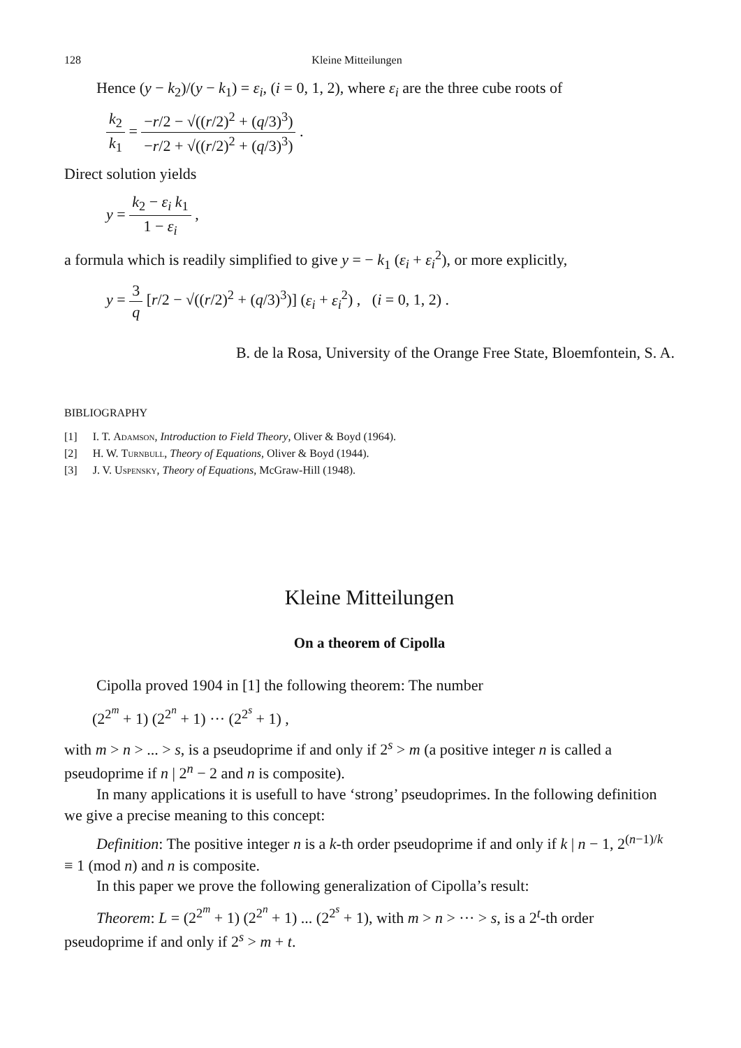128 Kleine Mitteilungen
Hence (y − k<sub>2</sub>)/(y − k<sub>1</sub>) = ε<sub>i</sub>, (i = 0, 1, 2), where ε<sub>i</sub> are the three cube roots of
k<sub>2</sub> k<sub>1</sub> = −r/2 − √((r/2)<sup>2</sup> + (q/3)<sup>3</sup>) −r/2 + √((r/2)<sup>2</sup> + (q/3)<sup>3</sup>) .
Direct solution yields
y = k<sub>2</sub> − ε<sub>i</sub> k<sub>1</sub> 1 − ε<sub>i</sub> ,
a formula which is readily simplified to give y = − k<sub>1</sub> (ε<sub>i</sub> + ε<sub>i</sub><sup>2</sup>), or more explicitly,
y = 3 q [r/2 − √((r/2)<sup>2</sup> + (q/3)<sup>3</sup>)] (ε<sub>i</sub> + ε<sub>i</sub><sup>2</sup>) , (i = 0, 1, 2) .
B. de la Rosa, University of the Orange Free State, Bloemfontein, S. A.
BIBLIOGRAPHY
[1] I. T. Adamson, Introduction to Field Theory, Oliver & Boyd (1964).
[2] H. W. Turnbull, Theory of Equations, Oliver & Boyd (1944).
[3] J. V. Uspensky, Theory of Equations, McGraw-Hill (1948).
Kleine Mitteilungen
On a theorem of Cipolla
Cipolla proved 1904 in [1] the following theorem: The number
(2<sup>2<sup>m</sup></sup> + 1) (2<sup>2<sup>n</sup></sup> + 1) ··· (2<sup>2<sup>s</sup></sup> + 1) ,
with m > n > ... > s, is a pseudoprime if and only if 2<sup>s</sup> > m (a positive integer n is called a pseudoprime if n | 2<sup>n</sup> − 2 and n is composite).
In many applications it is usefull to have ‘strong’ pseudoprimes. In the following definition we give a precise meaning to this concept:
Definition: The positive integer n is a k-th order pseudoprime if and only if k | n − 1, 2<sup>(n−1)/k</sup> ≡ 1 (mod n) and n is composite.
In this paper we prove the following generalization of Cipolla’s result:
Theorem: L = (2<sup>2<sup>m</sup></sup> + 1) (2<sup>2<sup>n</sup></sup> + 1) ... (2<sup>2<sup>s</sup></sup> + 1), with m > n > ··· > s, is a 2<sup>t</sup>-th order pseudoprime if and only if 2<sup>s</sup> > m + t.